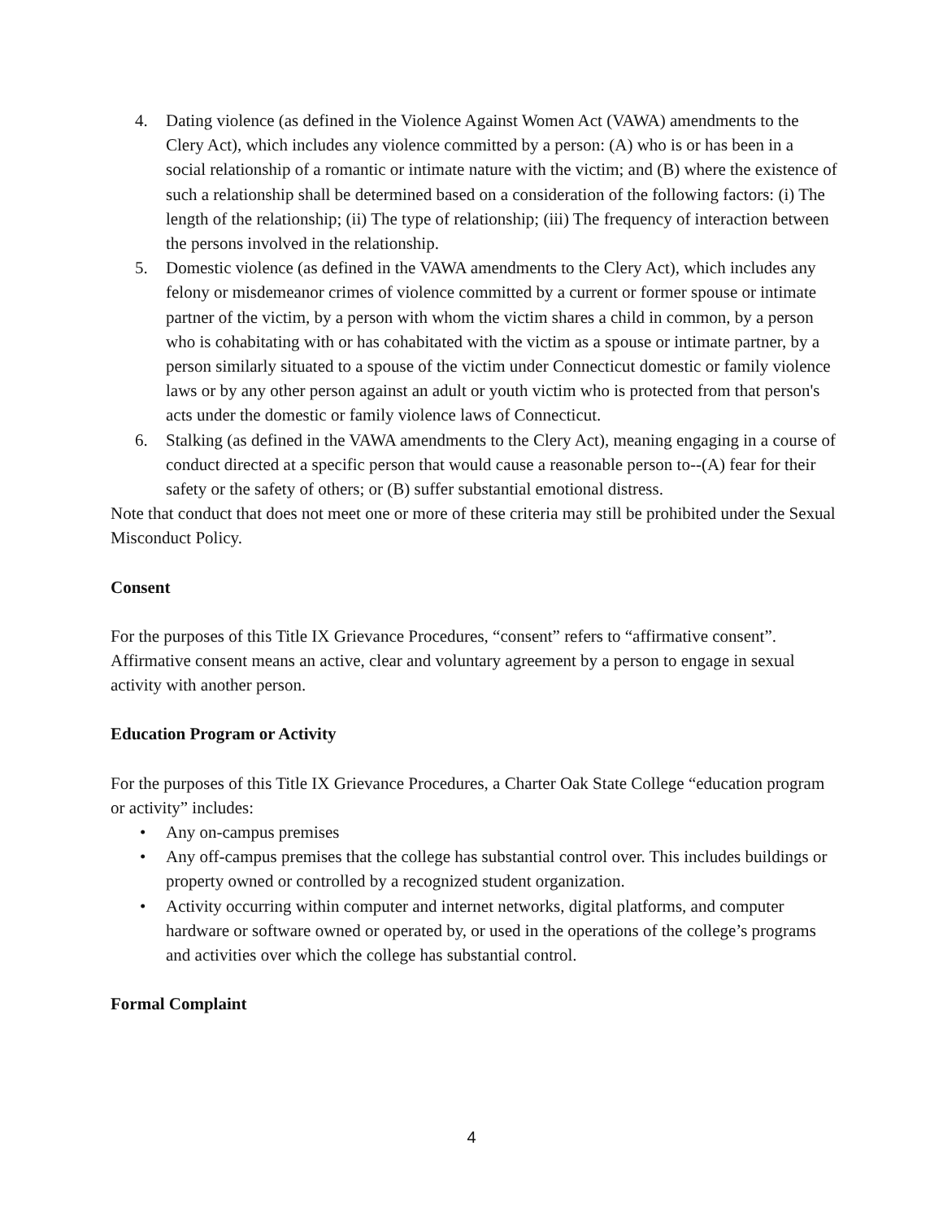4. Dating violence (as defined in the Violence Against Women Act (VAWA) amendments to the Clery Act), which includes any violence committed by a person: (A) who is or has been in a social relationship of a romantic or intimate nature with the victim; and (B) where the existence of such a relationship shall be determined based on a consideration of the following factors: (i) The length of the relationship; (ii) The type of relationship; (iii) The frequency of interaction between the persons involved in the relationship.
5. Domestic violence (as defined in the VAWA amendments to the Clery Act), which includes any felony or misdemeanor crimes of violence committed by a current or former spouse or intimate partner of the victim, by a person with whom the victim shares a child in common, by a person who is cohabitating with or has cohabitated with the victim as a spouse or intimate partner, by a person similarly situated to a spouse of the victim under Connecticut domestic or family violence laws or by any other person against an adult or youth victim who is protected from that person's acts under the domestic or family violence laws of Connecticut.
6. Stalking (as defined in the VAWA amendments to the Clery Act), meaning engaging in a course of conduct directed at a specific person that would cause a reasonable person to--(A) fear for their safety or the safety of others; or (B) suffer substantial emotional distress.
Note that conduct that does not meet one or more of these criteria may still be prohibited under the Sexual Misconduct Policy.
Consent
For the purposes of this Title IX Grievance Procedures, “consent” refers to “affirmative consent”. Affirmative consent means an active, clear and voluntary agreement by a person to engage in sexual activity with another person.
Education Program or Activity
For the purposes of this Title IX Grievance Procedures, a Charter Oak State College “education program or activity” includes:
• Any on-campus premises
• Any off-campus premises that the college has substantial control over. This includes buildings or property owned or controlled by a recognized student organization.
• Activity occurring within computer and internet networks, digital platforms, and computer hardware or software owned or operated by, or used in the operations of the college’s programs and activities over which the college has substantial control.
Formal Complaint
4